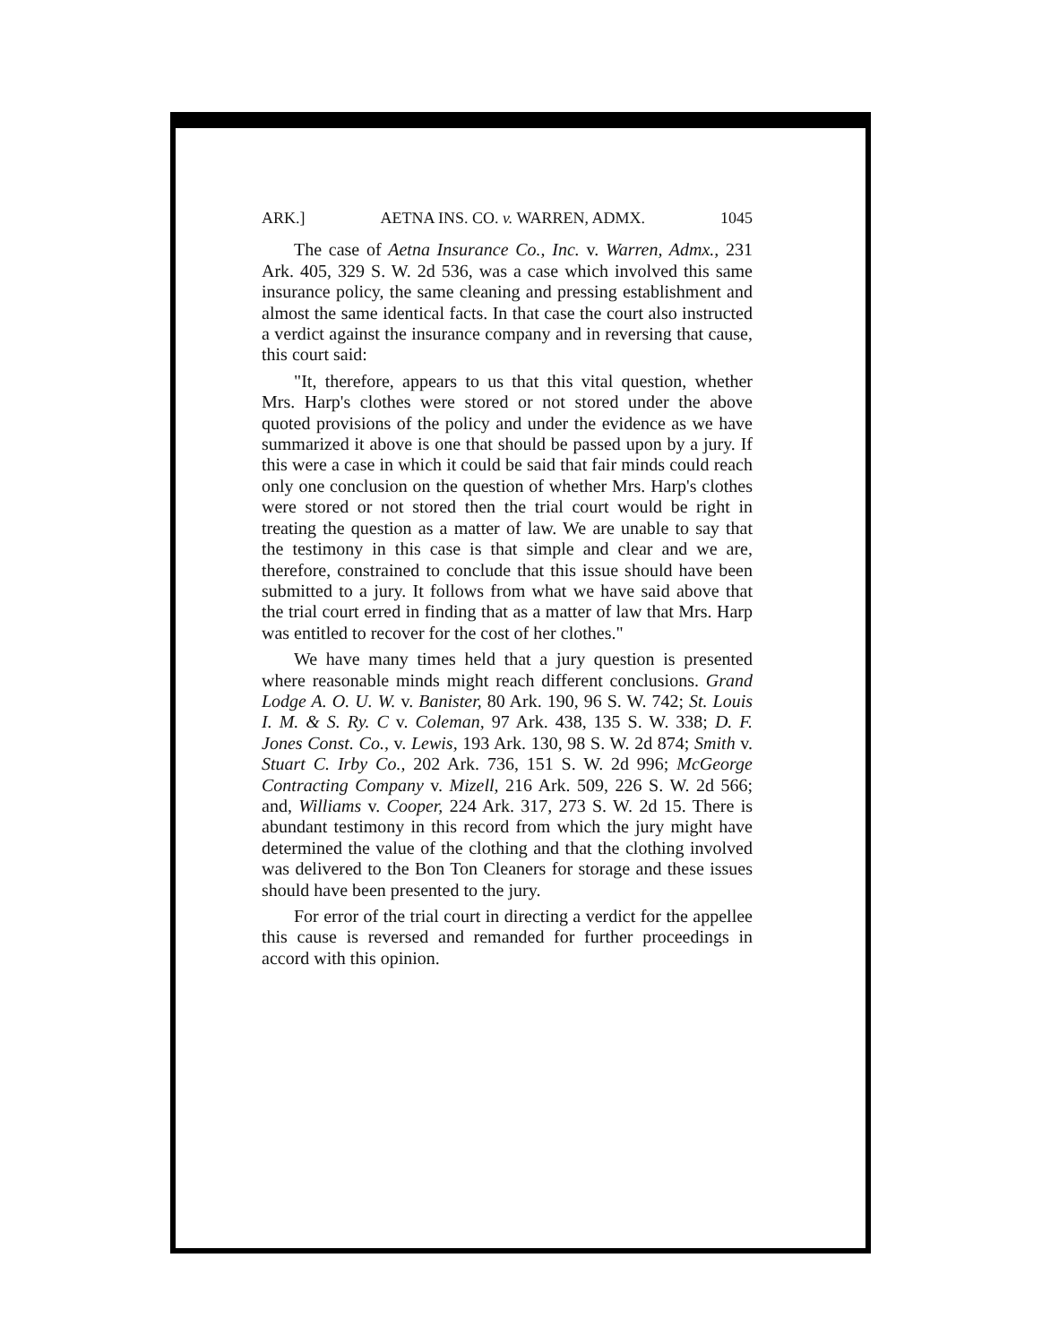ARK.] AETNA INS. CO. v. WARREN, ADMX. 1045
The case of Aetna Insurance Co., Inc. v. Warren, Admx., 231 Ark. 405, 329 S. W. 2d 536, was a case which involved this same insurance policy, the same cleaning and pressing establishment and almost the same identical facts. In that case the court also instructed a verdict against the insurance company and in reversing that cause, this court said:
"It, therefore, appears to us that this vital question, whether Mrs. Harp's clothes were stored or not stored under the above quoted provisions of the policy and under the evidence as we have summarized it above is one that should be passed upon by a jury. If this were a case in which it could be said that fair minds could reach only one conclusion on the question of whether Mrs. Harp's clothes were stored or not stored then the trial court would be right in treating the question as a matter of law. We are unable to say that the testimony in this case is that simple and clear and we are, therefore, constrained to conclude that this issue should have been submitted to a jury. It follows from what we have said above that the trial court erred in finding that as a matter of law that Mrs. Harp was entitled to recover for the cost of her clothes."
We have many times held that a jury question is presented where reasonable minds might reach different conclusions. Grand Lodge A. O. U. W. v. Banister, 80 Ark. 190, 96 S. W. 742; St. Louis I. M. & S. Ry. C v. Coleman, 97 Ark. 438, 135 S. W. 338; D. F. Jones Const. Co., v. Lewis, 193 Ark. 130, 98 S. W. 2d 874; Smith v. Stuart C. Irby Co., 202 Ark. 736, 151 S. W. 2d 996; McGeorge Contracting Company v. Mizell, 216 Ark. 509, 226 S. W. 2d 566; and, Williams v. Cooper, 224 Ark. 317, 273 S. W. 2d 15. There is abundant testimony in this record from which the jury might have determined the value of the clothing and that the clothing involved was delivered to the Bon Ton Cleaners for storage and these issues should have been presented to the jury.
For error of the trial court in directing a verdict for the appellee this cause is reversed and remanded for further proceedings in accord with this opinion.